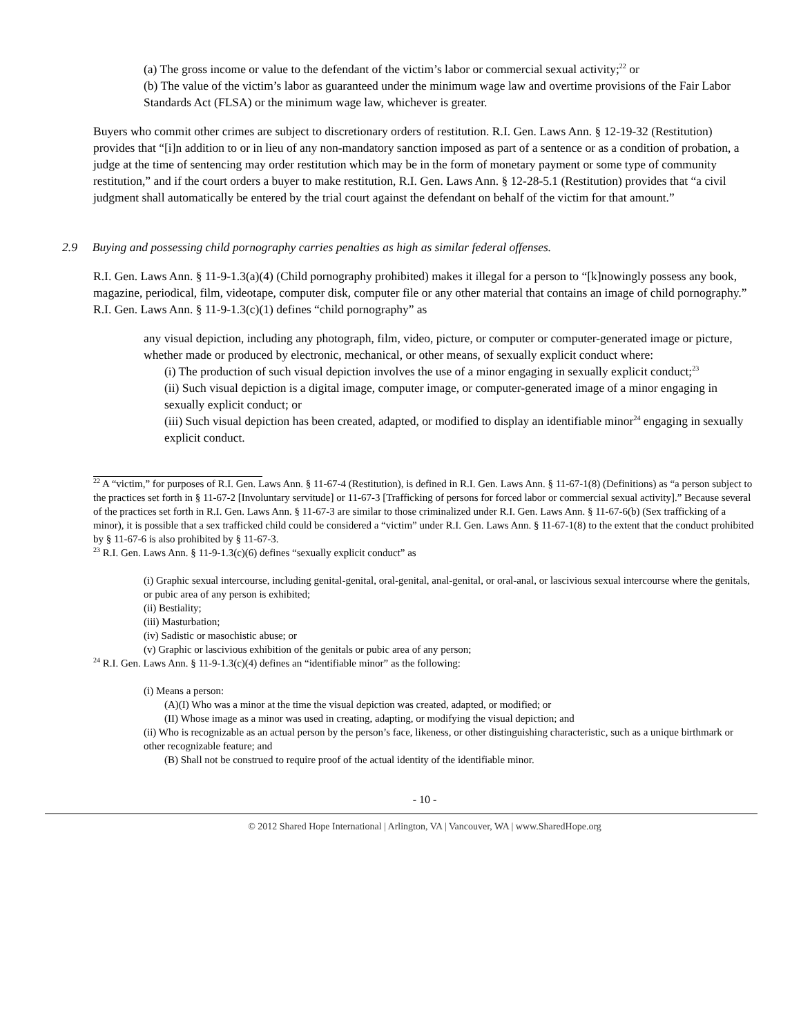(a) The gross income or value to the defendant of the victim’s labor or commercial sexual activity;<sup>22</sup> or
(b) The value of the victim’s labor as guaranteed under the minimum wage law and overtime provisions of the Fair Labor Standards Act (FLSA) or the minimum wage law, whichever is greater.
Buyers who commit other crimes are subject to discretionary orders of restitution. R.I. Gen. Laws Ann. § 12-19-32 (Restitution) provides that “[i]n addition to or in lieu of any non-mandatory sanction imposed as part of a sentence or as a condition of probation, a judge at the time of sentencing may order restitution which may be in the form of monetary payment or some type of community restitution,” and if the court orders a buyer to make restitution, R.I. Gen. Laws Ann. § 12-28-5.1 (Restitution) provides that “a civil judgment shall automatically be entered by the trial court against the defendant on behalf of the victim for that amount.”
2.9 Buying and possessing child pornography carries penalties as high as similar federal offenses.
R.I. Gen. Laws Ann. § 11-9-1.3(a)(4) (Child pornography prohibited) makes it illegal for a person to “[k]nowingly possess any book, magazine, periodical, film, videotape, computer disk, computer file or any other material that contains an image of child pornography.” R.I. Gen. Laws Ann. § 11-9-1.3(c)(1) defines “child pornography” as
any visual depiction, including any photograph, film, video, picture, or computer or computer-generated image or picture, whether made or produced by electronic, mechanical, or other means, of sexually explicit conduct where:
(i) The production of such visual depiction involves the use of a minor engaging in sexually explicit conduct;<sup>23</sup>
(ii) Such visual depiction is a digital image, computer image, or computer-generated image of a minor engaging in sexually explicit conduct; or
(iii) Such visual depiction has been created, adapted, or modified to display an identifiable minor<sup>24</sup> engaging in sexually explicit conduct.
<sup>22</sup> A “victim,” for purposes of R.I. Gen. Laws Ann. § 11-67-4 (Restitution), is defined in R.I. Gen. Laws Ann. § 11-67-1(8) (Definitions) as “a person subject to the practices set forth in § 11-67-2 [Involuntary servitude] or 11-67-3 [Trafficking of persons for forced labor or commercial sexual activity].” Because several of the practices set forth in R.I. Gen. Laws Ann. § 11-67-3 are similar to those criminalized under R.I. Gen. Laws Ann. § 11-67-6(b) (Sex trafficking of a minor), it is possible that a sex trafficked child could be considered a “victim” under R.I. Gen. Laws Ann. § 11-67-1(8) to the extent that the conduct prohibited by § 11-67-6 is also prohibited by § 11-67-3.
<sup>23</sup> R.I. Gen. Laws Ann. § 11-9-1.3(c)(6) defines “sexually explicit conduct” as
(i) Graphic sexual intercourse, including genital-genital, oral-genital, anal-genital, or oral-anal, or lascivious sexual intercourse where the genitals, or pubic area of any person is exhibited;
(ii) Bestiality;
(iii) Masturbation;
(iv) Sadistic or masochistic abuse; or
(v) Graphic or lascivious exhibition of the genitals or pubic area of any person;
<sup>24</sup> R.I. Gen. Laws Ann. § 11-9-1.3(c)(4) defines an “identifiable minor” as the following:
(i) Means a person:
(A)(I) Who was a minor at the time the visual depiction was created, adapted, or modified; or
(II) Whose image as a minor was used in creating, adapting, or modifying the visual depiction; and
(ii) Who is recognizable as an actual person by the person’s face, likeness, or other distinguishing characteristic, such as a unique birthmark or other recognizable feature; and
(B) Shall not be construed to require proof of the actual identity of the identifiable minor.
- 10 -
© 2012 Shared Hope International | Arlington, VA | Vancouver, WA | www.SharedHope.org